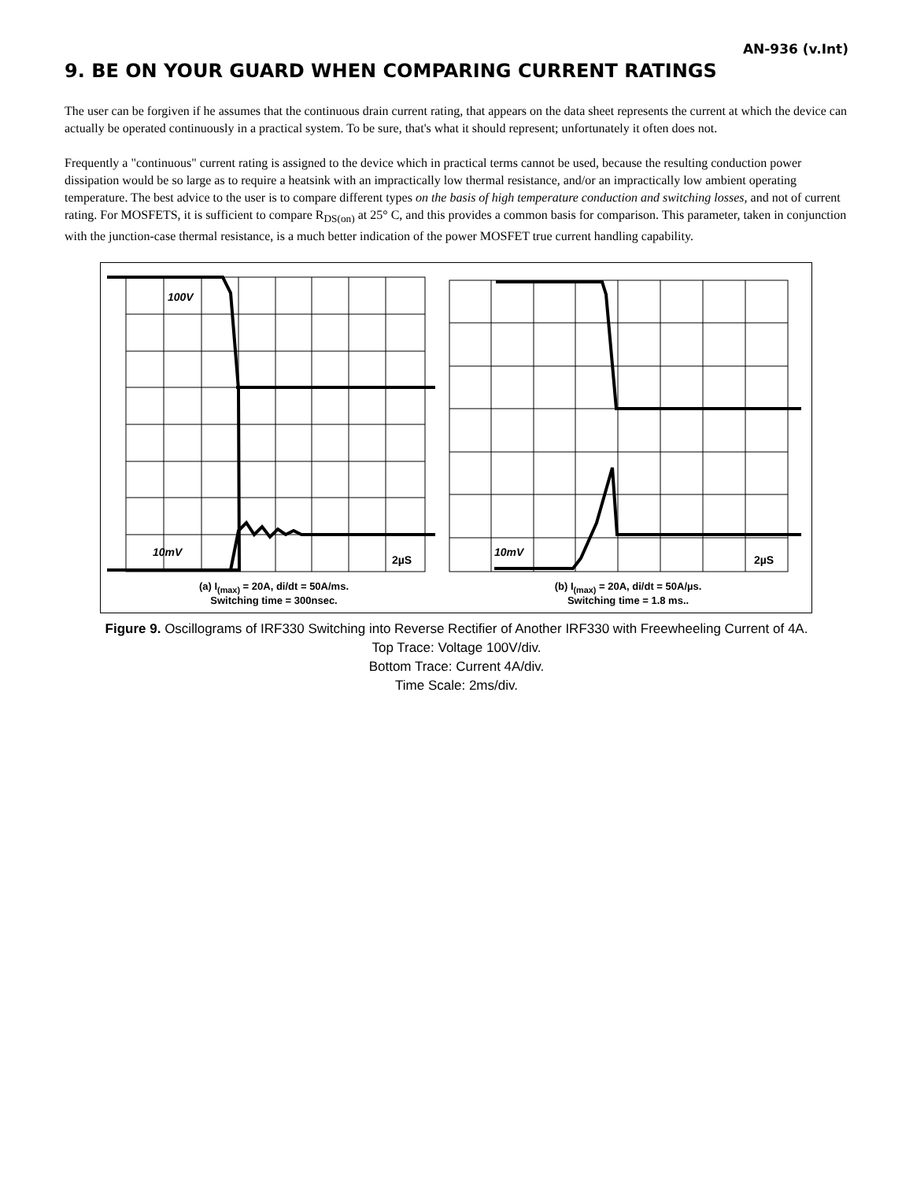AN-936 (v.Int)
9. BE ON YOUR GUARD WHEN COMPARING CURRENT RATINGS
The user can be forgiven if he assumes that the continuous drain current rating, that appears on the data sheet represents the current at which the device can actually be operated continuously in a practical system. To be sure, that's what it should represent; unfortunately it often does not.
Frequently a "continuous" current rating is assigned to the device which in practical terms cannot be used, because the resulting conduction power dissipation would be so large as to require a heatsink with an impractically low thermal resistance, and/or an impractically low ambient operating temperature. The best advice to the user is to compare different types on the basis of high temperature conduction and switching losses, and not of current rating. For MOSFETS, it is sufficient to compare R<sub>DS(on)</sub> at 25° C, and this provides a common basis for comparison. This parameter, taken in conjunction with the junction-case thermal resistance, is a much better indication of the power MOSFET true current handling capability.
100V
10mV
10mV
2µS
2µS
(a) I<sub>(max)</sub> = 20A, di/dt = 50A/ms.
Switching time = 300nsec.
(b) I<sub>(max)</sub> = 20A, di/dt = 50A/µs.
Switching time = 1.8 ms..
Figure 9. Oscillograms of IRF330 Switching into Reverse Rectifier of Another IRF330 with Freewheeling Current of 4A.
Top Trace: Voltage 100V/div.
Bottom Trace: Current 4A/div.
Time Scale: 2ms/div.